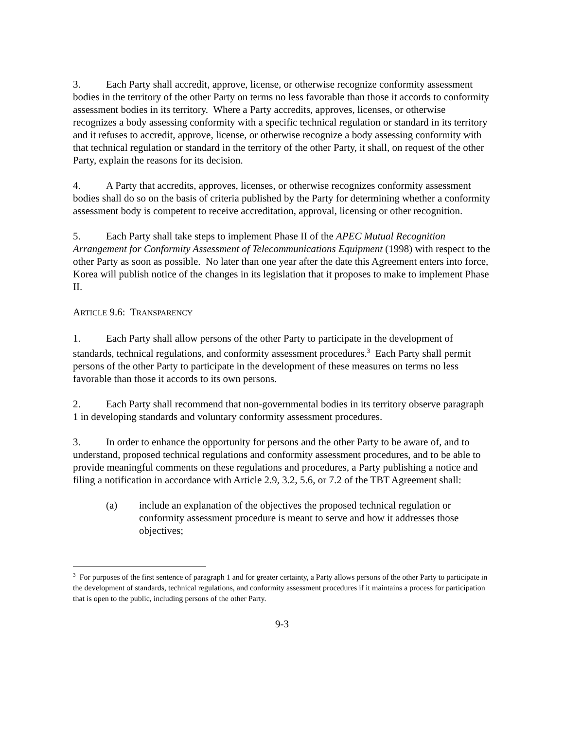3. Each Party shall accredit, approve, license, or otherwise recognize conformity assessment bodies in the territory of the other Party on terms no less favorable than those it accords to conformity assessment bodies in its territory. Where a Party accredits, approves, licenses, or otherwise recognizes a body assessing conformity with a specific technical regulation or standard in its territory and it refuses to accredit, approve, license, or otherwise recognize a body assessing conformity with that technical regulation or standard in the territory of the other Party, it shall, on request of the other Party, explain the reasons for its decision.
4. A Party that accredits, approves, licenses, or otherwise recognizes conformity assessment bodies shall do so on the basis of criteria published by the Party for determining whether a conformity assessment body is competent to receive accreditation, approval, licensing or other recognition.
5. Each Party shall take steps to implement Phase II of the APEC Mutual Recognition Arrangement for Conformity Assessment of Telecommunications Equipment (1998) with respect to the other Party as soon as possible. No later than one year after the date this Agreement enters into force, Korea will publish notice of the changes in its legislation that it proposes to make to implement Phase II.
ARTICLE 9.6: TRANSPARENCY
1. Each Party shall allow persons of the other Party to participate in the development of standards, technical regulations, and conformity assessment procedures.<sup>3</sup> Each Party shall permit persons of the other Party to participate in the development of these measures on terms no less favorable than those it accords to its own persons.
2. Each Party shall recommend that non-governmental bodies in its territory observe paragraph 1 in developing standards and voluntary conformity assessment procedures.
3. In order to enhance the opportunity for persons and the other Party to be aware of, and to understand, proposed technical regulations and conformity assessment procedures, and to be able to provide meaningful comments on these regulations and procedures, a Party publishing a notice and filing a notification in accordance with Article 2.9, 3.2, 5.6, or 7.2 of the TBT Agreement shall:
(a) include an explanation of the objectives the proposed technical regulation or conformity assessment procedure is meant to serve and how it addresses those objectives;
<sup>3</sup> For purposes of the first sentence of paragraph 1 and for greater certainty, a Party allows persons of the other Party to participate in the development of standards, technical regulations, and conformity assessment procedures if it maintains a process for participation that is open to the public, including persons of the other Party.
9-3